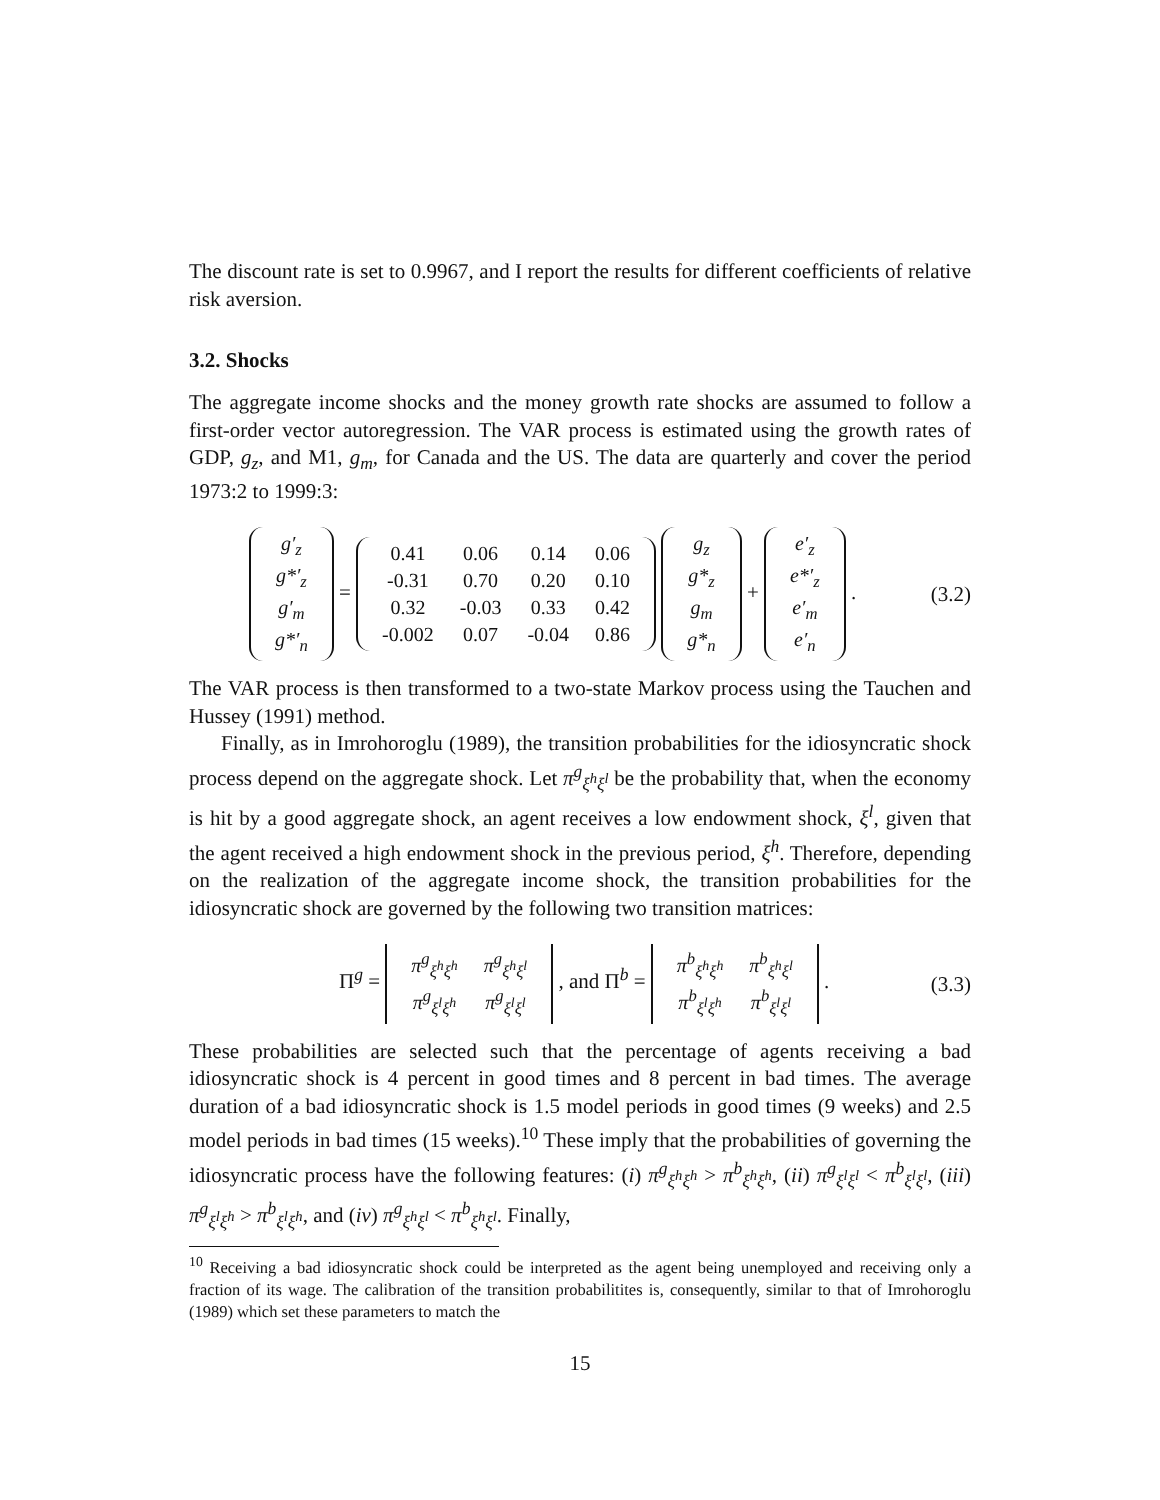The discount rate is set to 0.9967, and I report the results for different coefficients of relative risk aversion.
3.2. Shocks
The aggregate income shocks and the money growth rate shocks are assumed to follow a first-order vector autoregression. The VAR process is estimated using the growth rates of GDP, g<sub>z</sub>, and M1, g<sub>m</sub>, for Canada and the US. The data are quarterly and cover the period 1973:2 to 1999:3:
| g′<sub>z</sub> |
| g*′<sub>z</sub> |
| g′<sub>m</sub> |
| g*′<sub>n</sub> |
=
| 0.41 | 0.06 | 0.14 | 0.06 |
| -0.31 | 0.70 | 0.20 | 0.10 |
| 0.32 | -0.03 | 0.33 | 0.42 |
| -0.002 | 0.07 | -0.04 | 0.86 |
| g<sub>z</sub> |
| g*<sub>z</sub> |
| g<sub>m</sub> |
| g*<sub>n</sub> |
+
| e′<sub>z</sub> |
| e*′<sub>z</sub> |
| e′<sub>m</sub> |
| e′<sub>n</sub> |
.
(3.2)
The VAR process is then transformed to a two-state Markov process using the Tauchen and Hussey (1991) method.
Finally, as in Imrohoroglu (1989), the transition probabilities for the idiosyncratic shock process depend on the aggregate shock. Let π<sup>g</sup><sub>ξ<sup>h</sup>ξ<sup>l</sup></sub> be the probability that, when the economy is hit by a good aggregate shock, an agent receives a low endowment shock, ξ<sup>l</sup>, given that the agent received a high endowment shock in the previous period, ξ<sup>h</sup>. Therefore, depending on the realization of the aggregate income shock, the transition probabilities for the idiosyncratic shock are governed by the following two transition matrices:
Π<sup>g</sup> =
| π<sup>g</sup><sub>ξ<sup>h</sup>ξ<sup>h</sup></sub> | π<sup>g</sup><sub>ξ<sup>h</sup>ξ<sup>l</sup></sub> |
| π<sup>g</sup><sub>ξ<sup>l</sup>ξ<sup>h</sup></sub> | π<sup>g</sup><sub>ξ<sup>l</sup>ξ<sup>l</sup></sub> |
, and Π<sup>b</sup> =
| π<sup>b</sup><sub>ξ<sup>h</sup>ξ<sup>h</sup></sub> | π<sup>b</sup><sub>ξ<sup>h</sup>ξ<sup>l</sup></sub> |
| π<sup>b</sup><sub>ξ<sup>l</sup>ξ<sup>h</sup></sub> | π<sup>b</sup><sub>ξ<sup>l</sup>ξ<sup>l</sup></sub> |
.
(3.3)
These probabilities are selected such that the percentage of agents receiving a bad idiosyncratic shock is 4 percent in good times and 8 percent in bad times. The average duration of a bad idiosyncratic shock is 1.5 model periods in good times (9 weeks) and 2.5 model periods in bad times (15 weeks).<sup>10</sup> These imply that the probabilities of governing the idiosyncratic process have the following features: (i) π<sup>g</sup><sub>ξ<sup>h</sup>ξ<sup>h</sup></sub> > π<sup>b</sup><sub>ξ<sup>h</sup>ξ<sup>h</sup></sub>, (ii) π<sup>g</sup><sub>ξ<sup>l</sup>ξ<sup>l</sup></sub> < π<sup>b</sup><sub>ξ<sup>l</sup>ξ<sup>l</sup></sub>, (iii) π<sup>g</sup><sub>ξ<sup>l</sup>ξ<sup>h</sup></sub> > π<sup>b</sup><sub>ξ<sup>l</sup>ξ<sup>h</sup></sub>, and (iv) π<sup>g</sup><sub>ξ<sup>h</sup>ξ<sup>l</sup></sub> < π<sup>b</sup><sub>ξ<sup>h</sup>ξ<sup>l</sup></sub>. Finally,
<sup>10</sup> Receiving a bad idiosyncratic shock could be interpreted as the agent being unemployed and receiving only a fraction of its wage. The calibration of the transition probabilitites is, consequently, similar to that of Imrohoroglu (1989) which set these parameters to match the
15